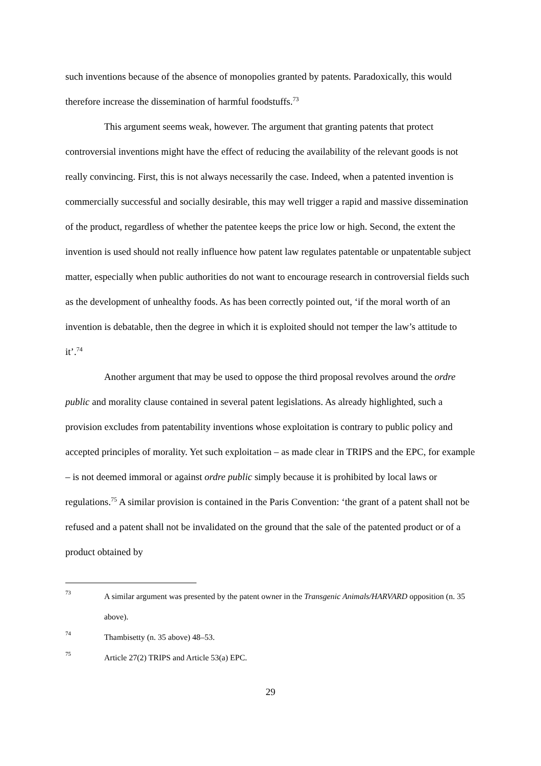such inventions because of the absence of monopolies granted by patents. Paradoxically, this would therefore increase the dissemination of harmful foodstuffs.<sup>73</sup>
This argument seems weak, however. The argument that granting patents that protect controversial inventions might have the effect of reducing the availability of the relevant goods is not really convincing. First, this is not always necessarily the case. Indeed, when a patented invention is commercially successful and socially desirable, this may well trigger a rapid and massive dissemination of the product, regardless of whether the patentee keeps the price low or high. Second, the extent the invention is used should not really influence how patent law regulates patentable or unpatentable subject matter, especially when public authorities do not want to encourage research in controversial fields such as the development of unhealthy foods. As has been correctly pointed out, ‘if the moral worth of an invention is debatable, then the degree in which it is exploited should not temper the law’s attitude to it’.<sup>74</sup>
Another argument that may be used to oppose the third proposal revolves around the ordre public and morality clause contained in several patent legislations. As already highlighted, such a provision excludes from patentability inventions whose exploitation is contrary to public policy and accepted principles of morality. Yet such exploitation – as made clear in TRIPS and the EPC, for example – is not deemed immoral or against ordre public simply because it is prohibited by local laws or regulations.<sup>75</sup> A similar provision is contained in the Paris Convention: ‘the grant of a patent shall not be refused and a patent shall not be invalidated on the ground that the sale of the patented product or of a product obtained by
73 A similar argument was presented by the patent owner in the Transgenic Animals/HARVARD opposition (n. 35 above).
74 Thambisetty (n. 35 above) 48–53.
75 Article 27(2) TRIPS and Article 53(a) EPC.
29